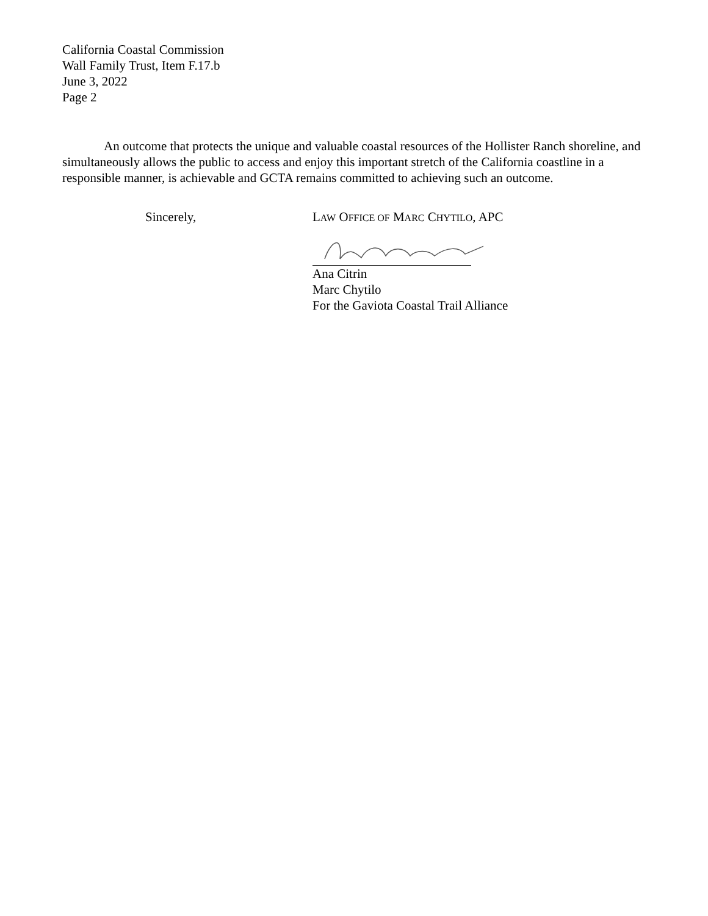California Coastal Commission
Wall Family Trust, Item F.17.b
June 3, 2022
Page 2
An outcome that protects the unique and valuable coastal resources of the Hollister Ranch shoreline, and simultaneously allows the public to access and enjoy this important stretch of the California coastline in a responsible manner, is achievable and GCTA remains committed to achieving such an outcome.
Sincerely, LAW OFFICE OF MARC CHYTILO, APC
Ana Citrin
Marc Chytilo
For the Gaviota Coastal Trail Alliance